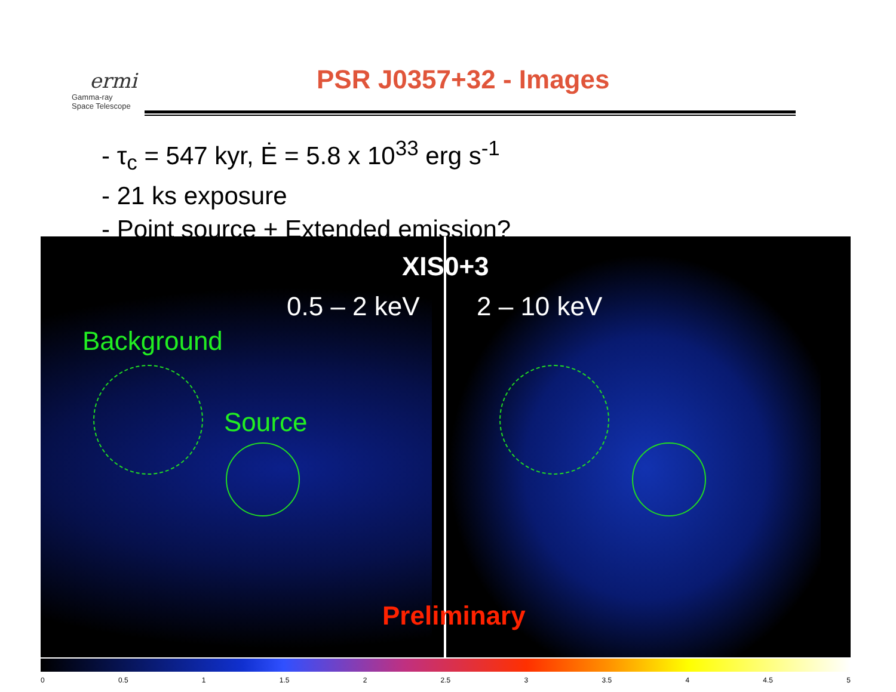ermi
Gamma-ray
Space Telescope
PSR J0357+32 - Images
- τ<sub>c</sub> = 547 kyr, Ė = 5.8 x 10<sup>33</sup> erg s<sup>-1</sup>
- 21 ks exposure
- Point source + Extended emission?
XIS0+3
0.5 – 2 keV 2 – 10 keV
Background
Source
Preliminary
0 0.5 1 1.5 2 2.5 3 3.5 4 4.5 5